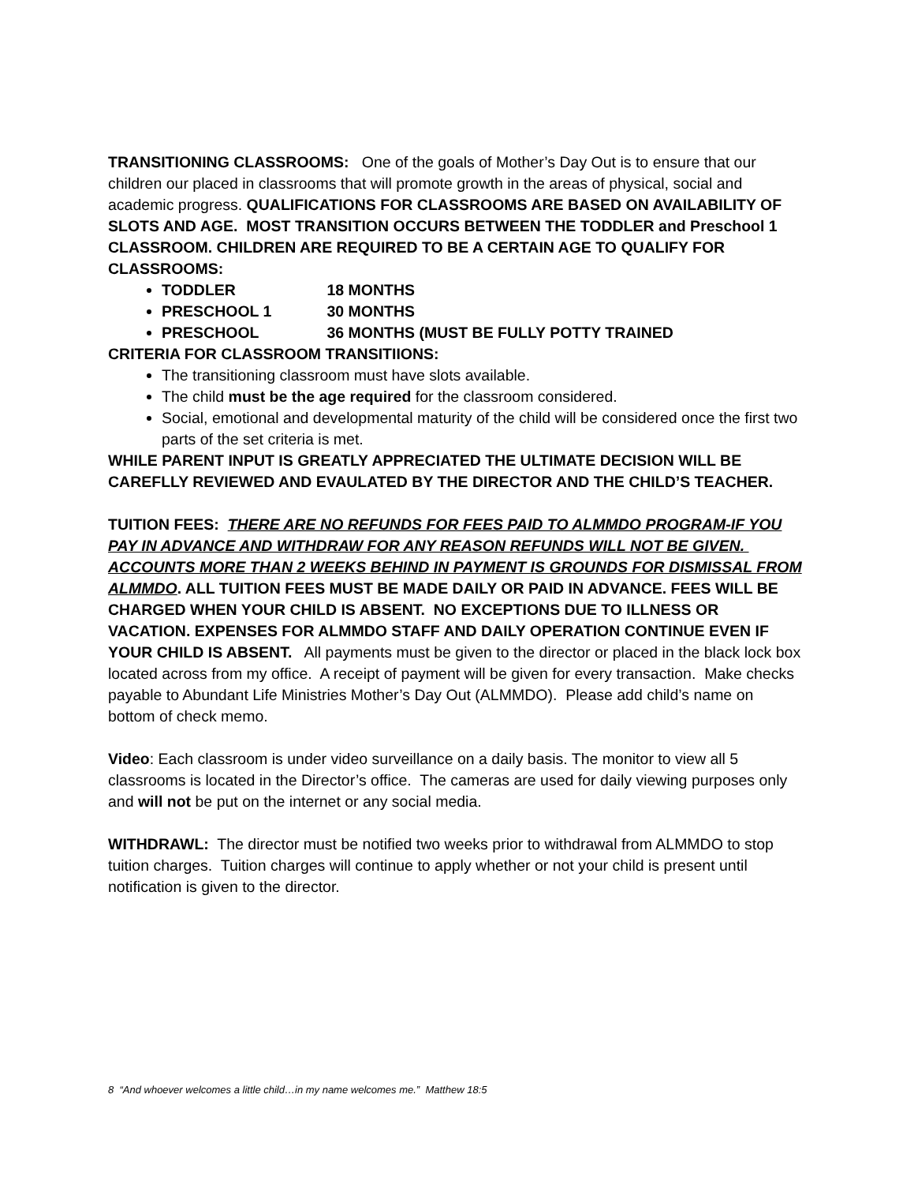TRANSITIONING CLASSROOMS: One of the goals of Mother’s Day Out is to ensure that our children our placed in classrooms that will promote growth in the areas of physical, social and academic progress. QUALIFICATIONS FOR CLASSROOMS ARE BASED ON AVAILABILITY OF SLOTS AND AGE. MOST TRANSITION OCCURS BETWEEN THE TODDLER and Preschool 1 CLASSROOM. CHILDREN ARE REQUIRED TO BE A CERTAIN AGE TO QUALIFY FOR CLASSROOMS:
TODDLER 18 MONTHS
PRESCHOOL 1 30 MONTHS
PRESCHOOL 36 MONTHS (MUST BE FULLY POTTY TRAINED
CRITERIA FOR CLASSROOM TRANSITIIONS:
The transitioning classroom must have slots available.
The child must be the age required for the classroom considered.
Social, emotional and developmental maturity of the child will be considered once the first two parts of the set criteria is met.
WHILE PARENT INPUT IS GREATLY APPRECIATED THE ULTIMATE DECISION WILL BE CAREFLLY REVIEWED AND EVAULATED BY THE DIRECTOR AND THE CHILD’S TEACHER.
TUITION FEES: THERE ARE NO REFUNDS FOR FEES PAID TO ALMMDO PROGRAM-IF YOU PAY IN ADVANCE AND WITHDRAW FOR ANY REASON REFUNDS WILL NOT BE GIVEN. ACCOUNTS MORE THAN 2 WEEKS BEHIND IN PAYMENT IS GROUNDS FOR DISMISSAL FROM ALMMDO. ALL TUITION FEES MUST BE MADE DAILY OR PAID IN ADVANCE. FEES WILL BE CHARGED WHEN YOUR CHILD IS ABSENT. NO EXCEPTIONS DUE TO ILLNESS OR VACATION. EXPENSES FOR ALMMDO STAFF AND DAILY OPERATION CONTINUE EVEN IF YOUR CHILD IS ABSENT. All payments must be given to the director or placed in the black lock box located across from my office. A receipt of payment will be given for every transaction. Make checks payable to Abundant Life Ministries Mother’s Day Out (ALMMDO). Please add child’s name on bottom of check memo.
Video: Each classroom is under video surveillance on a daily basis. The monitor to view all 5 classrooms is located in the Director’s office. The cameras are used for daily viewing purposes only and will not be put on the internet or any social media.
WITHDRAWL: The director must be notified two weeks prior to withdrawal from ALMMDO to stop tuition charges. Tuition charges will continue to apply whether or not your child is present until notification is given to the director.
8 “And whoever welcomes a little child…in my name welcomes me.” Matthew 18:5